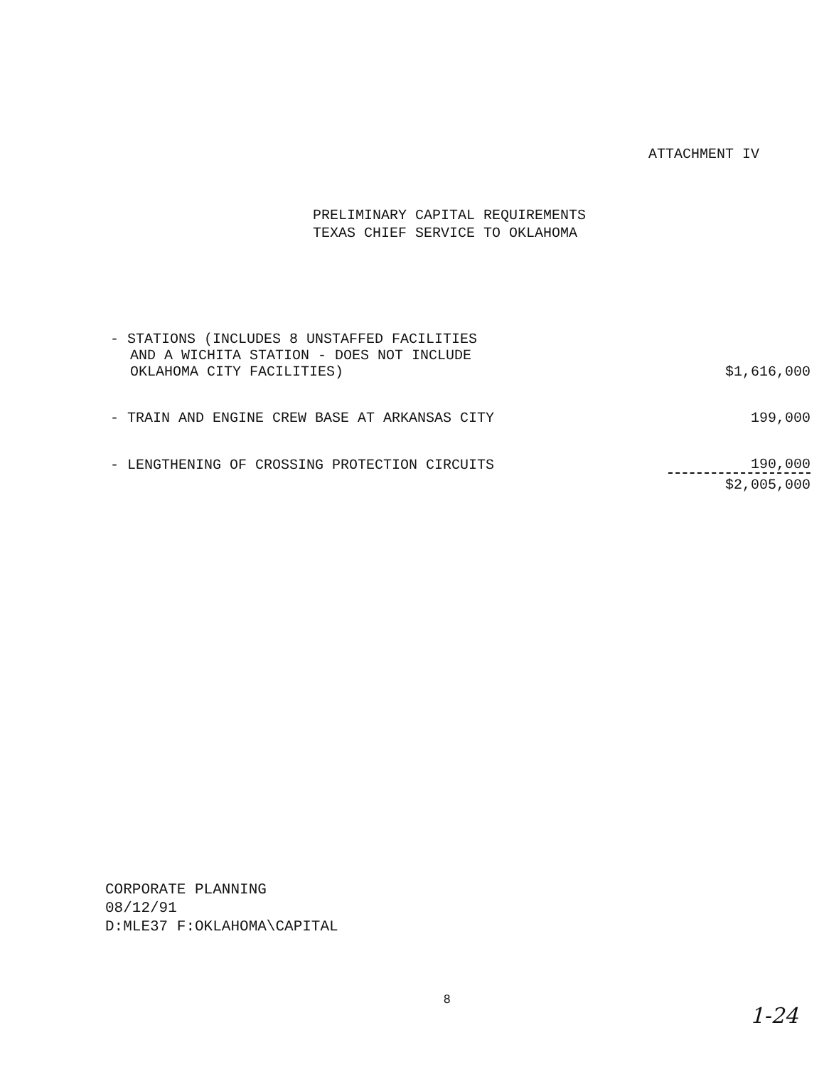ATTACHMENT IV
PRELIMINARY CAPITAL REQUIREMENTS
TEXAS CHIEF SERVICE TO OKLAHOMA
| - STATIONS (INCLUDES 8 UNSTAFFED FACILITIES AND A WICHITA STATION - DOES NOT INCLUDE OKLAHOMA CITY FACILITIES) | $1,616,000 |
| - TRAIN AND ENGINE CREW BASE AT ARKANSAS CITY | 199,000 |
| - LENGTHENING OF CROSSING PROTECTION CIRCUITS | 190,000 |
| | $2,005,000 |
CORPORATE PLANNING
08/12/91
D:MLE37 F:OKLAHOMA\CAPITAL
8
1-24